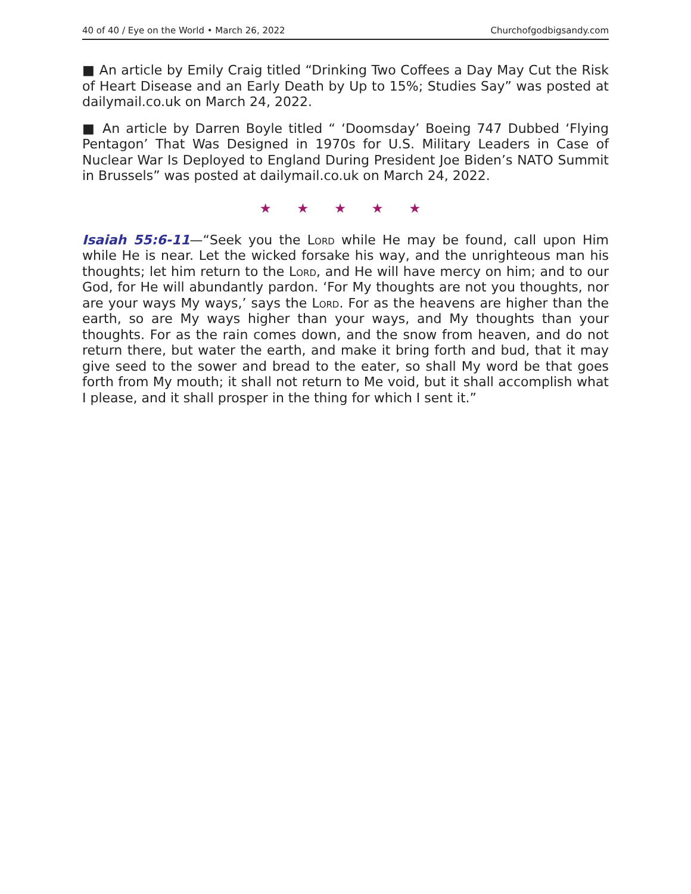40 of 40 / Eye on the World • March 26, 2022 Churchofgodbigsandy.com
■ An article by Emily Craig titled “Drinking Two Coffees a Day May Cut the Risk of Heart Disease and an Early Death by Up to 15%; Studies Say” was posted at dailymail.co.uk on March 24, 2022.
■ An article by Darren Boyle titled “ ‘Doomsday’ Boeing 747 Dubbed ‘Flying Pentagon’ That Was Designed in 1970s for U.S. Military Leaders in Case of Nuclear War Is Deployed to England During President Joe Biden’s NATO Summit in Brussels” was posted at dailymail.co.uk on March 24, 2022.
★ ★ ★ ★ ★
Isaiah 55:6-11—“Seek you the Lord while He may be found, call upon Him while He is near. Let the wicked forsake his way, and the unrighteous man his thoughts; let him return to the Lord, and He will have mercy on him; and to our God, for He will abundantly pardon. ‘For My thoughts are not you thoughts, nor are your ways My ways,’ says the Lord. For as the heavens are higher than the earth, so are My ways higher than your ways, and My thoughts than your thoughts. For as the rain comes down, and the snow from heaven, and do not return there, but water the earth, and make it bring forth and bud, that it may give seed to the sower and bread to the eater, so shall My word be that goes forth from My mouth; it shall not return to Me void, but it shall accomplish what I please, and it shall prosper in the thing for which I sent it.”